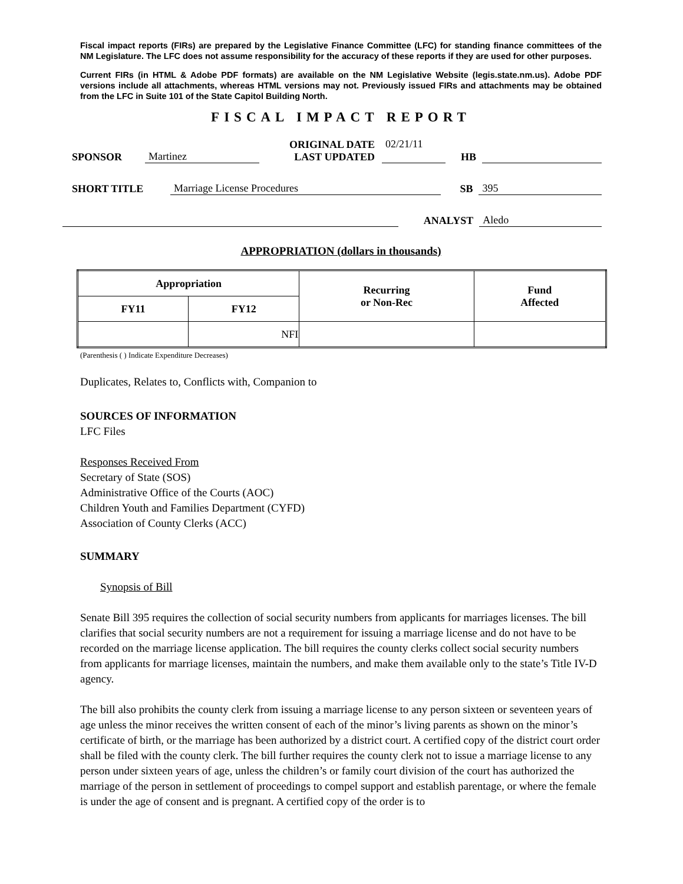Fiscal impact reports (FIRs) are prepared by the Legislative Finance Committee (LFC) for standing finance committees of the NM Legislature. The LFC does not assume responsibility for the accuracy of these reports if they are used for other purposes.
Current FIRs (in HTML & Adobe PDF formats) are available on the NM Legislative Website (legis.state.nm.us). Adobe PDF versions include all attachments, whereas HTML versions may not. Previously issued FIRs and attachments may be obtained from the LFC in Suite 101 of the State Capitol Building North.
FISCAL IMPACT REPORT
SPONSOR Martinez ORIGINAL DATE
LAST UPDATED 02/21/11
HB
SHORT TITLE Marriage License Procedures SB 395
ANALYST Aledo
APPROPRIATION (dollars in thousands)
| Appropriation | | Recurring or Non-Rec | Fund Affected |
| --- | --- | --- | --- |
| FY11 | FY12 | | |
| | NFI | | |
(Parenthesis ( ) Indicate Expenditure Decreases)
Duplicates, Relates to, Conflicts with, Companion to
SOURCES OF INFORMATION
LFC Files
Responses Received From
Secretary of State (SOS)
Administrative Office of the Courts (AOC)
Children Youth and Families Department (CYFD)
Association of County Clerks (ACC)
SUMMARY
Synopsis of Bill
Senate Bill 395 requires the collection of social security numbers from applicants for marriages licenses. The bill clarifies that social security numbers are not a requirement for issuing a marriage license and do not have to be recorded on the marriage license application. The bill requires the county clerks collect social security numbers from applicants for marriage licenses, maintain the numbers, and make them available only to the state’s Title IV-D agency.
The bill also prohibits the county clerk from issuing a marriage license to any person sixteen or seventeen years of age unless the minor receives the written consent of each of the minor’s living parents as shown on the minor’s certificate of birth, or the marriage has been authorized by a district court. A certified copy of the district court order shall be filed with the county clerk. The bill further requires the county clerk not to issue a marriage license to any person under sixteen years of age, unless the children’s or family court division of the court has authorized the marriage of the person in settlement of proceedings to compel support and establish parentage, or where the female is under the age of consent and is pregnant. A certified copy of the order is to